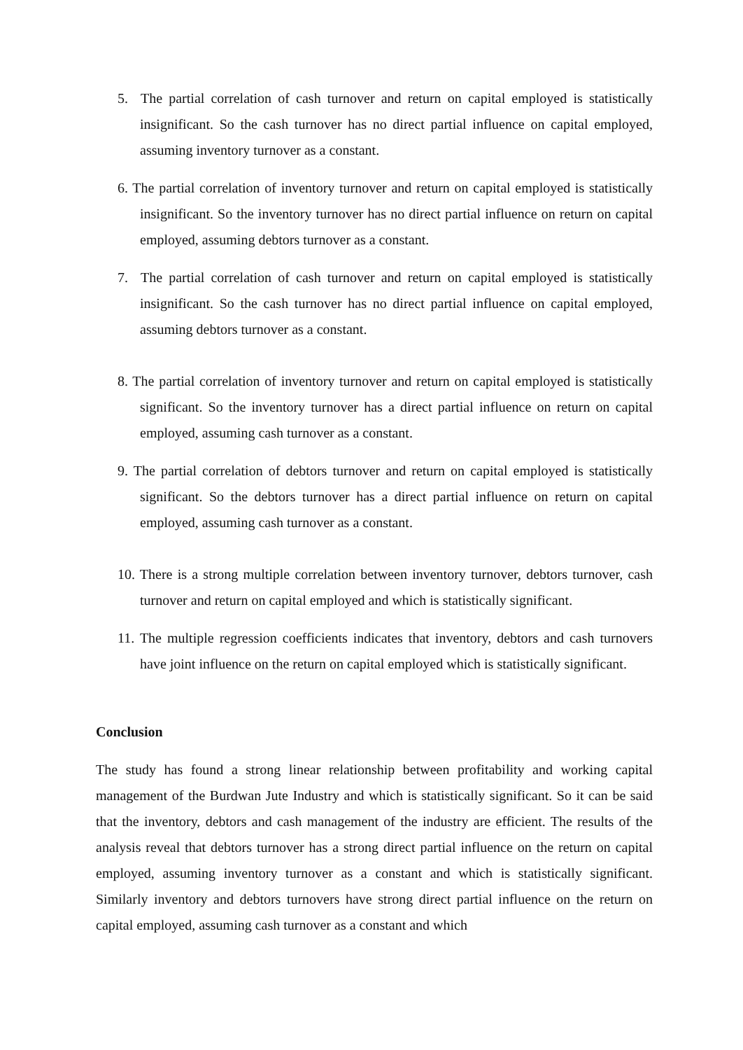5. The partial correlation of cash turnover and return on capital employed is statistically insignificant. So the cash turnover has no direct partial influence on capital employed, assuming inventory turnover as a constant.
6. The partial correlation of inventory turnover and return on capital employed is statistically insignificant. So the inventory turnover has no direct partial influence on return on capital employed, assuming debtors turnover as a constant.
7. The partial correlation of cash turnover and return on capital employed is statistically insignificant. So the cash turnover has no direct partial influence on capital employed, assuming debtors turnover as a constant.
8. The partial correlation of inventory turnover and return on capital employed is statistically significant. So the inventory turnover has a direct partial influence on return on capital employed, assuming cash turnover as a constant.
9. The partial correlation of debtors turnover and return on capital employed is statistically significant. So the debtors turnover has a direct partial influence on return on capital employed, assuming cash turnover as a constant.
10. There is a strong multiple correlation between inventory turnover, debtors turnover, cash turnover and return on capital employed and which is statistically significant.
11. The multiple regression coefficients indicates that inventory, debtors and cash turnovers have joint influence on the return on capital employed which is statistically significant.
Conclusion
The study has found a strong linear relationship between profitability and working capital management of the Burdwan Jute Industry and which is statistically significant. So it can be said that the inventory, debtors and cash management of the industry are efficient. The results of the analysis reveal that debtors turnover has a strong direct partial influence on the return on capital employed, assuming inventory turnover as a constant and which is statistically significant. Similarly inventory and debtors turnovers have strong direct partial influence on the return on capital employed, assuming cash turnover as a constant and which